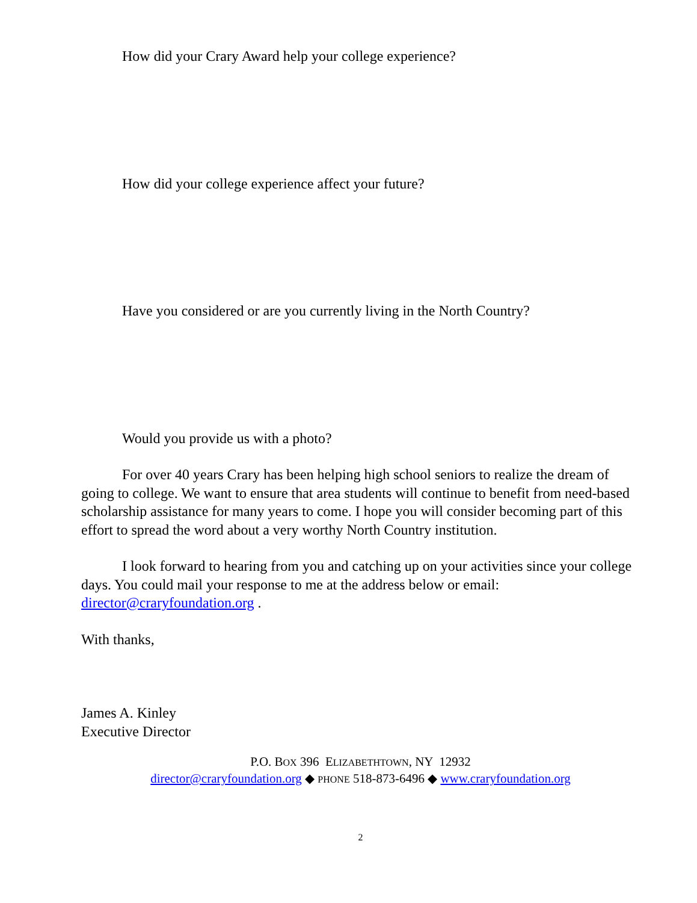How did your Crary Award help your college experience?
How did your college experience affect your future?
Have you considered or are you currently living in the North Country?
Would you provide us with a photo?
For over 40 years Crary has been helping high school seniors to realize the dream of going to college. We want to ensure that area students will continue to benefit from need-based scholarship assistance for many years to come. I hope you will consider becoming part of this effort to spread the word about a very worthy North Country institution.
I look forward to hearing from you and catching up on your activities since your college days. You could mail your response to me at the address below or email: director@craryfoundation.org .
With thanks,
James A. Kinley
Executive Director
P.O. BOX 396 ELIZABETHTOWN, NY 12932
director@craryfoundation.org ◆ PHONE 518-873-6496 ◆ www.craryfoundation.org
2